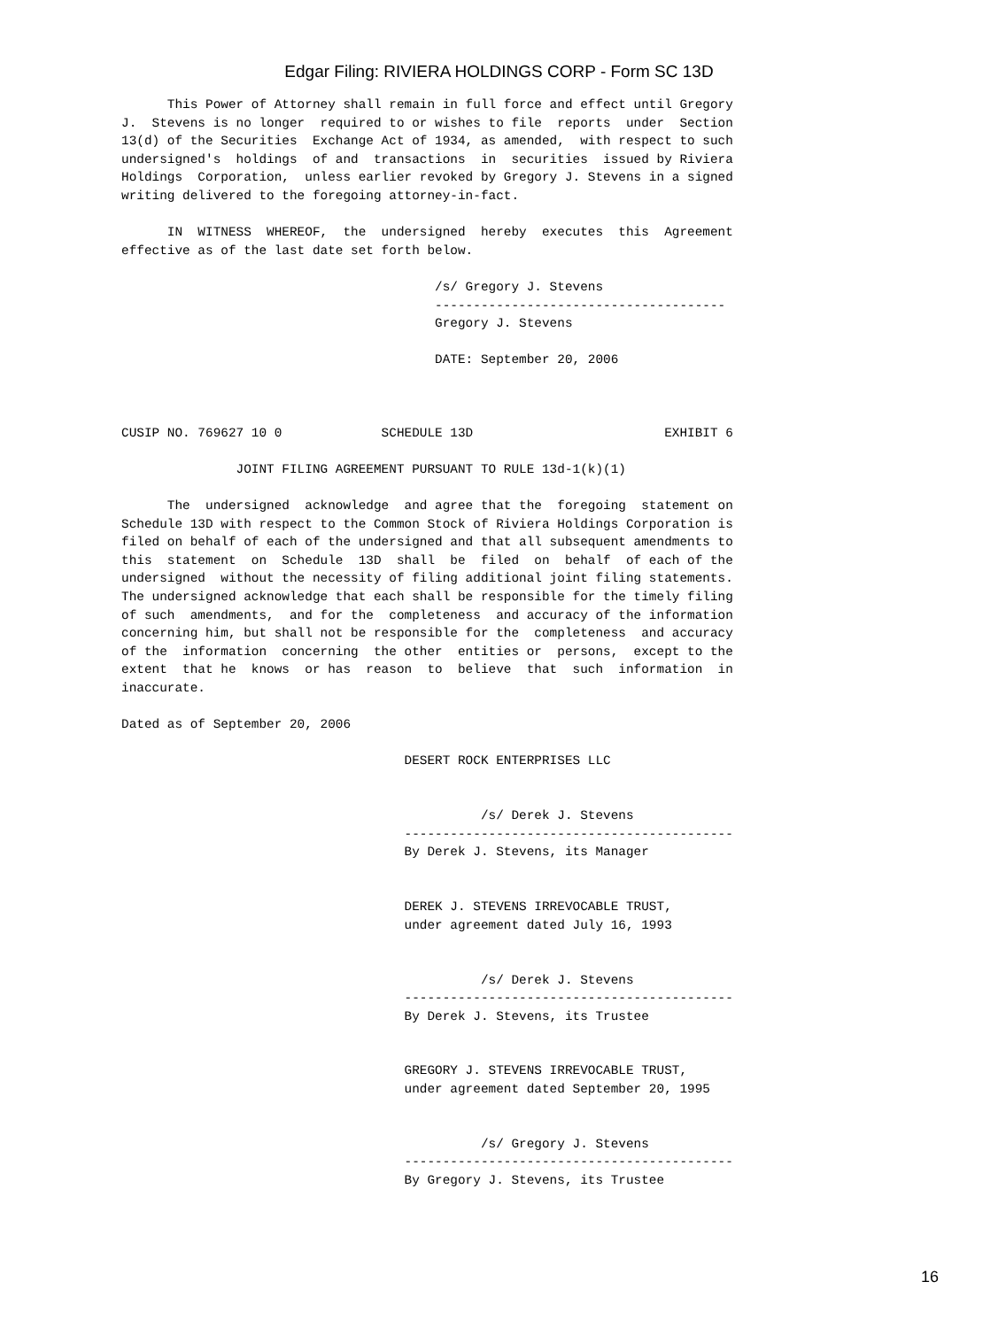Edgar Filing: RIVIERA HOLDINGS CORP - Form SC 13D
      This Power of Attorney shall remain in full force and effect until Gregory
J.  Stevens is no longer  required to or wishes to file  reports  under  Section
13(d) of the Securities  Exchange Act of 1934, as amended,  with respect to such
undersigned's  holdings  of and  transactions  in  securities  issued by Riviera
Holdings  Corporation,  unless earlier revoked by Gregory J. Stevens in a signed
writing delivered to the foregoing attorney-in-fact.

      IN  WITNESS  WHEREOF,  the  undersigned  hereby  executes  this  Agreement
effective as of the last date set forth below.

                                         /s/ Gregory J. Stevens
                                         --------------------------------------
                                         Gregory J. Stevens

                                         DATE: September 20, 2006



CUSIP NO. 769627 10 0             SCHEDULE 13D                         EXHIBIT 6

               JOINT FILING AGREEMENT PURSUANT TO RULE 13d-1(k)(1)

      The  undersigned  acknowledge  and agree that the  foregoing  statement on
Schedule 13D with respect to the Common Stock of Riviera Holdings Corporation is
filed on behalf of each of the undersigned and that all subsequent amendments to
this  statement  on  Schedule  13D  shall  be  filed  on  behalf  of each of the
undersigned  without the necessity of filing additional joint filing statements.
The undersigned acknowledge that each shall be responsible for the timely filing
of such  amendments,  and for the  completeness  and accuracy of the information
concerning him, but shall not be responsible for the  completeness  and accuracy
of the  information  concerning  the other  entities or  persons,  except to the
extent  that he  knows  or has  reason  to  believe  that  such  information  in
inaccurate.

Dated as of September 20, 2006

                                     DESERT ROCK ENTERPRISES LLC


                                               /s/ Derek J. Stevens
                                     -------------------------------------------
                                     By Derek J. Stevens, its Manager


                                     DEREK J. STEVENS IRREVOCABLE TRUST,
                                     under agreement dated July 16, 1993


                                               /s/ Derek J. Stevens
                                     -------------------------------------------
                                     By Derek J. Stevens, its Trustee


                                     GREGORY J. STEVENS IRREVOCABLE TRUST,
                                     under agreement dated September 20, 1995


                                               /s/ Gregory J. Stevens
                                     -------------------------------------------
                                     By Gregory J. Stevens, its Trustee
16